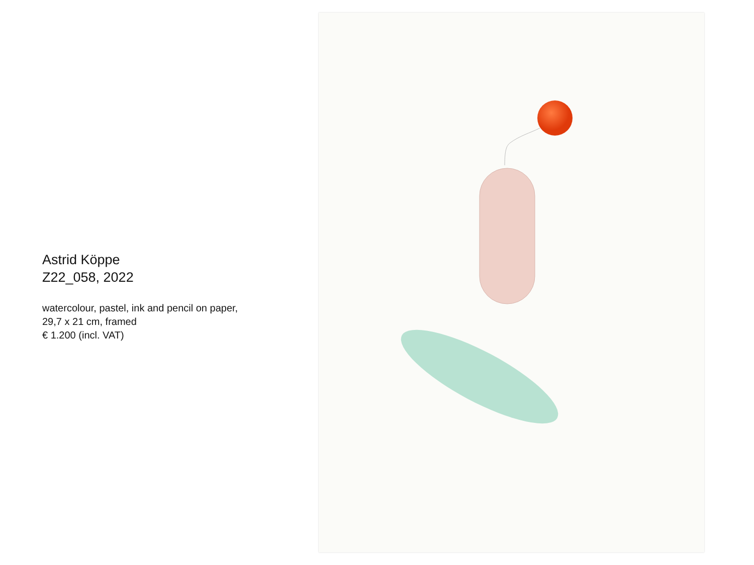Astrid Köppe
Z22_058, 2022
watercolour, pastel, ink and pencil on paper,
29,7 x 21 cm, framed
€ 1.200 (incl. VAT)